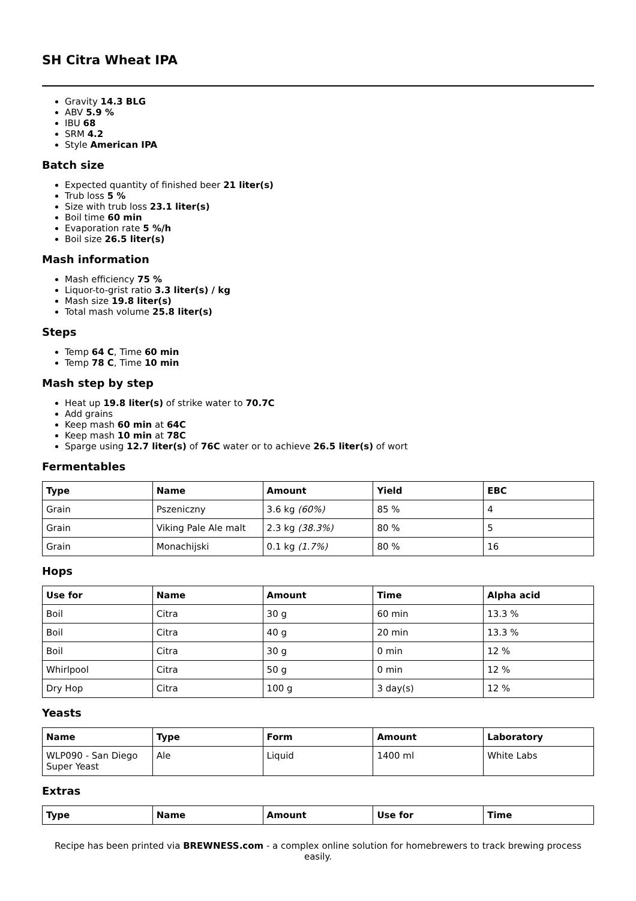SH Citra Wheat IPA
Gravity 14.3 BLG
ABV 5.9 %
IBU 68
SRM 4.2
Style American IPA
Batch size
Expected quantity of finished beer 21 liter(s)
Trub loss 5 %
Size with trub loss 23.1 liter(s)
Boil time 60 min
Evaporation rate 5 %/h
Boil size 26.5 liter(s)
Mash information
Mash efficiency 75 %
Liquor-to-grist ratio 3.3 liter(s) / kg
Mash size 19.8 liter(s)
Total mash volume 25.8 liter(s)
Steps
Temp 64 C, Time 60 min
Temp 78 C, Time 10 min
Mash step by step
Heat up 19.8 liter(s) of strike water to 70.7C
Add grains
Keep mash 60 min at 64C
Keep mash 10 min at 78C
Sparge using 12.7 liter(s) of 76C water or to achieve 26.5 liter(s) of wort
Fermentables
| Type | Name | Amount | Yield | EBC |
| --- | --- | --- | --- | --- |
| Grain | Pszeniczny | 3.6 kg (60%) | 85 % | 4 |
| Grain | Viking Pale Ale malt | 2.3 kg (38.3%) | 80 % | 5 |
| Grain | Monachijski | 0.1 kg (1.7%) | 80 % | 16 |
Hops
| Use for | Name | Amount | Time | Alpha acid |
| --- | --- | --- | --- | --- |
| Boil | Citra | 30 g | 60 min | 13.3 % |
| Boil | Citra | 40 g | 20 min | 13.3 % |
| Boil | Citra | 30 g | 0 min | 12 % |
| Whirlpool | Citra | 50 g | 0 min | 12 % |
| Dry Hop | Citra | 100 g | 3 day(s) | 12 % |
Yeasts
| Name | Type | Form | Amount | Laboratory |
| --- | --- | --- | --- | --- |
| WLP090 - San Diego Super Yeast | Ale | Liquid | 1400 ml | White Labs |
Extras
| Type | Name | Amount | Use for | Time |
| --- | --- | --- | --- | --- |
Recipe has been printed via BREWNESS.com - a complex online solution for homebrewers to track brewing process easily.